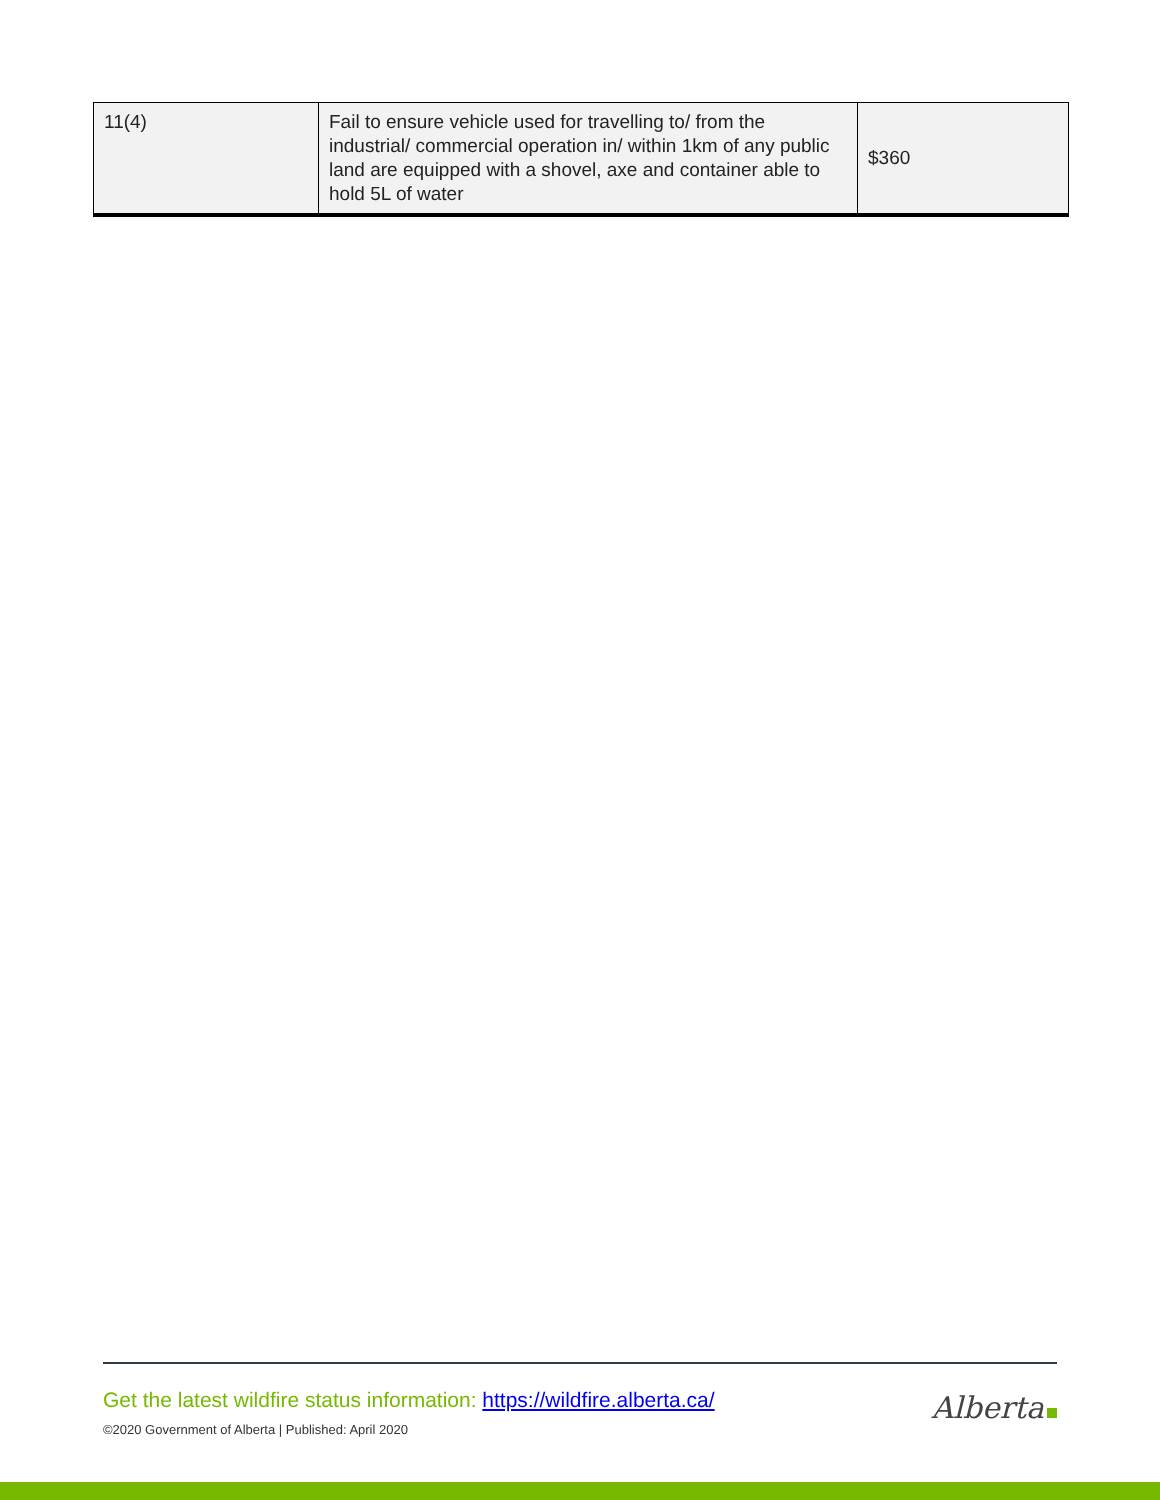| 11(4) | Fail to ensure vehicle used for travelling to/ from the industrial/ commercial operation in/ within 1km of any public land are equipped with a shovel, axe and container able to hold 5L of water | $360 |
Get the latest wildfire status information: https://wildfire.alberta.ca/
©2020 Government of Alberta | Published: April 2020
Alberta